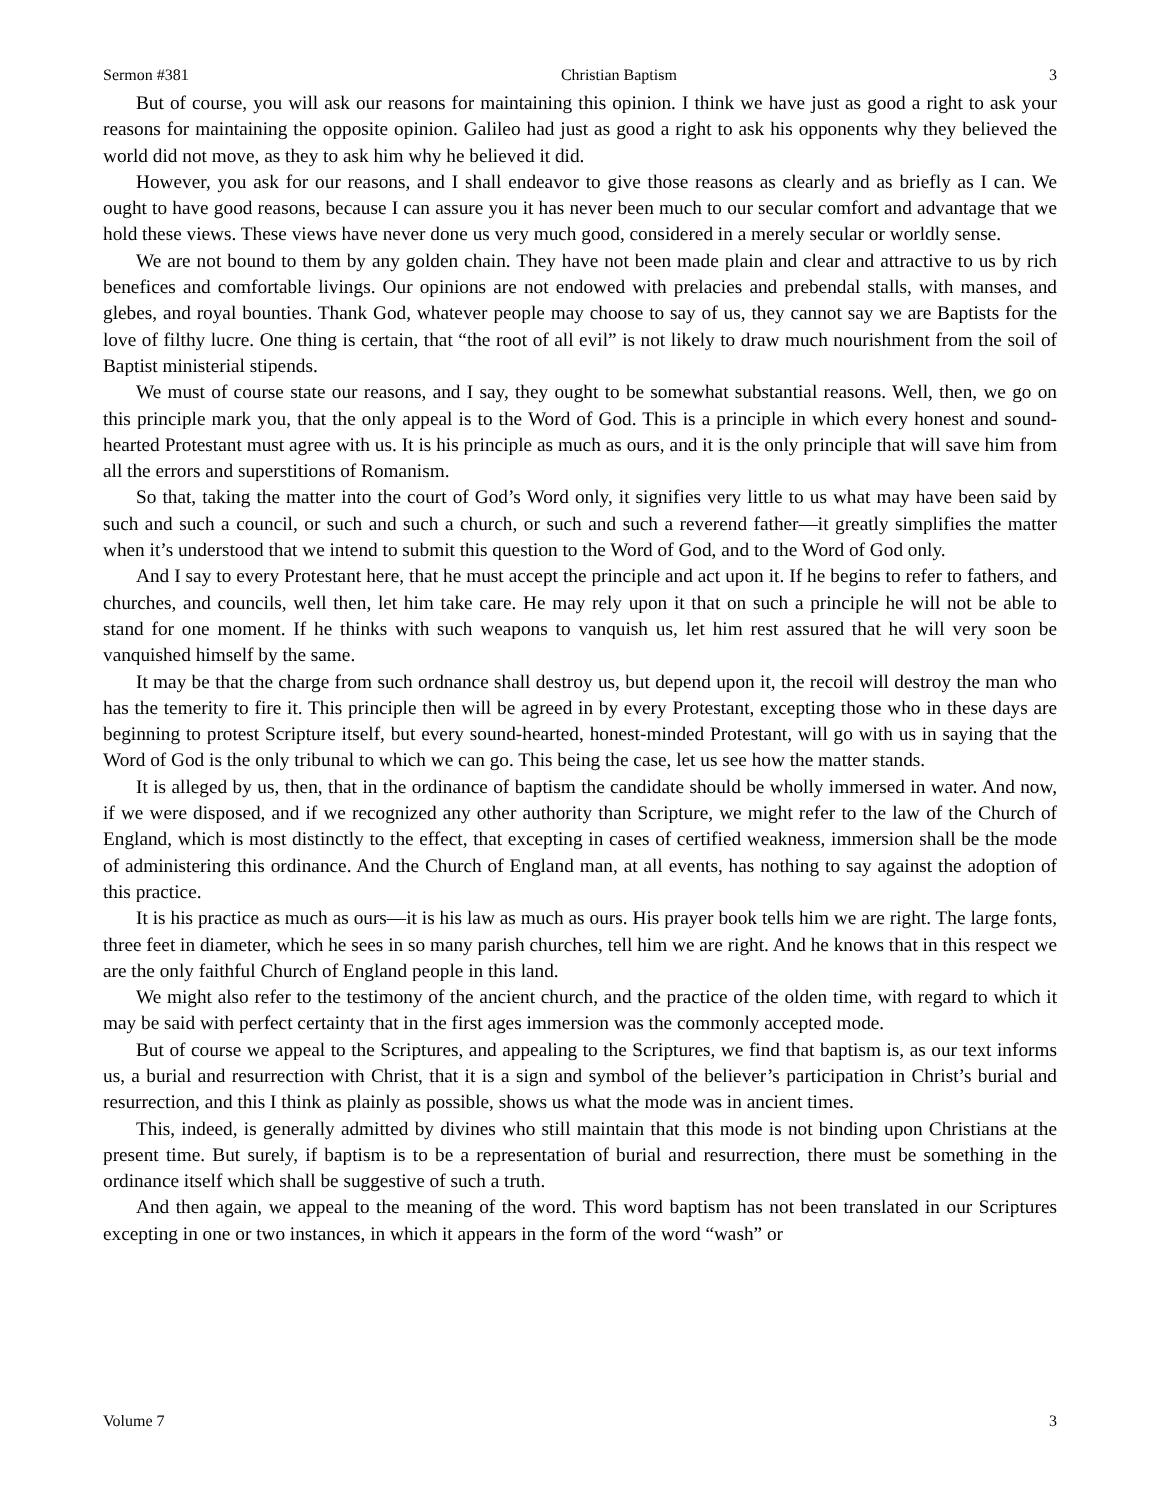Sermon #381 Christian Baptism 3
But of course, you will ask our reasons for maintaining this opinion. I think we have just as good a right to ask your reasons for maintaining the opposite opinion. Galileo had just as good a right to ask his opponents why they believed the world did not move, as they to ask him why he believed it did.
However, you ask for our reasons, and I shall endeavor to give those reasons as clearly and as briefly as I can. We ought to have good reasons, because I can assure you it has never been much to our secular comfort and advantage that we hold these views. These views have never done us very much good, considered in a merely secular or worldly sense.
We are not bound to them by any golden chain. They have not been made plain and clear and attractive to us by rich benefices and comfortable livings. Our opinions are not endowed with prelacies and prebendal stalls, with manses, and glebes, and royal bounties. Thank God, whatever people may choose to say of us, they cannot say we are Baptists for the love of filthy lucre. One thing is certain, that “the root of all evil” is not likely to draw much nourishment from the soil of Baptist ministerial stipends.
We must of course state our reasons, and I say, they ought to be somewhat substantial reasons. Well, then, we go on this principle mark you, that the only appeal is to the Word of God. This is a principle in which every honest and sound-hearted Protestant must agree with us. It is his principle as much as ours, and it is the only principle that will save him from all the errors and superstitions of Romanism.
So that, taking the matter into the court of God’s Word only, it signifies very little to us what may have been said by such and such a council, or such and such a church, or such and such a reverend father—it greatly simplifies the matter when it’s understood that we intend to submit this question to the Word of God, and to the Word of God only.
And I say to every Protestant here, that he must accept the principle and act upon it. If he begins to refer to fathers, and churches, and councils, well then, let him take care. He may rely upon it that on such a principle he will not be able to stand for one moment. If he thinks with such weapons to vanquish us, let him rest assured that he will very soon be vanquished himself by the same.
It may be that the charge from such ordnance shall destroy us, but depend upon it, the recoil will destroy the man who has the temerity to fire it. This principle then will be agreed in by every Protestant, excepting those who in these days are beginning to protest Scripture itself, but every sound-hearted, honest-minded Protestant, will go with us in saying that the Word of God is the only tribunal to which we can go. This being the case, let us see how the matter stands.
It is alleged by us, then, that in the ordinance of baptism the candidate should be wholly immersed in water. And now, if we were disposed, and if we recognized any other authority than Scripture, we might refer to the law of the Church of England, which is most distinctly to the effect, that excepting in cases of certified weakness, immersion shall be the mode of administering this ordinance. And the Church of England man, at all events, has nothing to say against the adoption of this practice.
It is his practice as much as ours—it is his law as much as ours. His prayer book tells him we are right. The large fonts, three feet in diameter, which he sees in so many parish churches, tell him we are right. And he knows that in this respect we are the only faithful Church of England people in this land.
We might also refer to the testimony of the ancient church, and the practice of the olden time, with regard to which it may be said with perfect certainty that in the first ages immersion was the commonly accepted mode.
But of course we appeal to the Scriptures, and appealing to the Scriptures, we find that baptism is, as our text informs us, a burial and resurrection with Christ, that it is a sign and symbol of the believer’s participation in Christ’s burial and resurrection, and this I think as plainly as possible, shows us what the mode was in ancient times.
This, indeed, is generally admitted by divines who still maintain that this mode is not binding upon Christians at the present time. But surely, if baptism is to be a representation of burial and resurrection, there must be something in the ordinance itself which shall be suggestive of such a truth.
And then again, we appeal to the meaning of the word. This word baptism has not been translated in our Scriptures excepting in one or two instances, in which it appears in the form of the word “wash” or
Volume 7 3